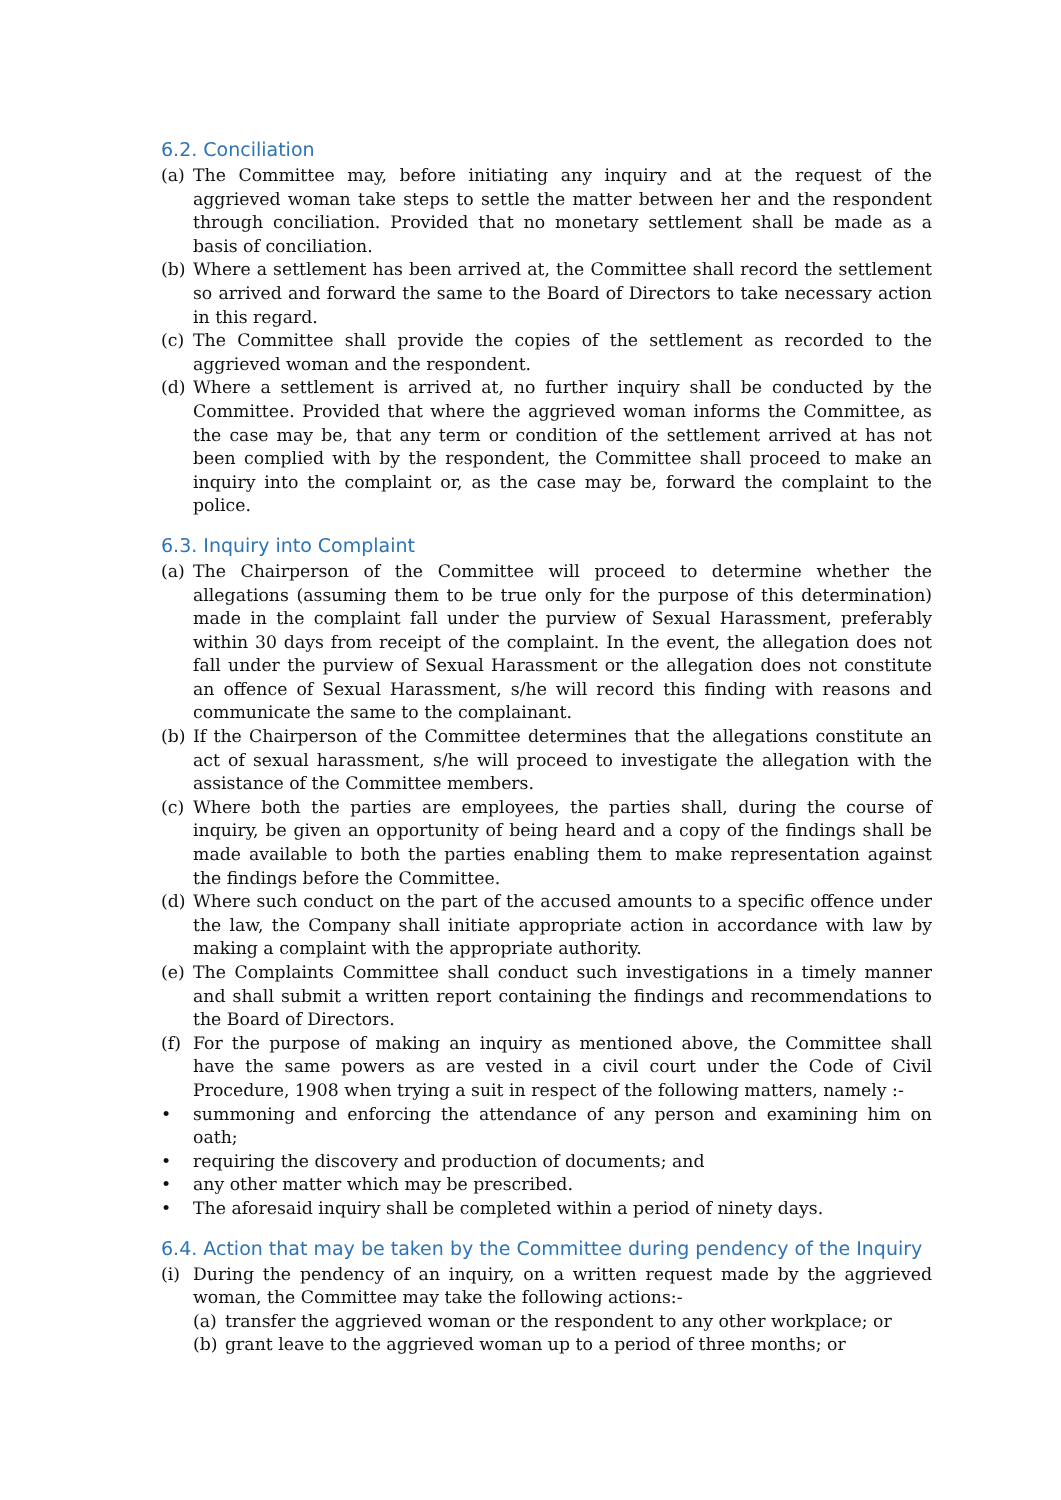6.2. Conciliation
(a) The Committee may, before initiating any inquiry and at the request of the aggrieved woman take steps to settle the matter between her and the respondent through conciliation. Provided that no monetary settlement shall be made as a basis of conciliation.
(b) Where a settlement has been arrived at, the Committee shall record the settlement so arrived and forward the same to the Board of Directors to take necessary action in this regard.
(c) The Committee shall provide the copies of the settlement as recorded to the aggrieved woman and the respondent.
(d) Where a settlement is arrived at, no further inquiry shall be conducted by the Committee. Provided that where the aggrieved woman informs the Committee, as the case may be, that any term or condition of the settlement arrived at has not been complied with by the respondent, the Committee shall proceed to make an inquiry into the complaint or, as the case may be, forward the complaint to the police.
6.3. Inquiry into Complaint
(a) The Chairperson of the Committee will proceed to determine whether the allegations (assuming them to be true only for the purpose of this determination) made in the complaint fall under the purview of Sexual Harassment, preferably within 30 days from receipt of the complaint. In the event, the allegation does not fall under the purview of Sexual Harassment or the allegation does not constitute an offence of Sexual Harassment, s/he will record this finding with reasons and communicate the same to the complainant.
(b) If the Chairperson of the Committee determines that the allegations constitute an act of sexual harassment, s/he will proceed to investigate the allegation with the assistance of the Committee members.
(c) Where both the parties are employees, the parties shall, during the course of inquiry, be given an opportunity of being heard and a copy of the findings shall be made available to both the parties enabling them to make representation against the findings before the Committee.
(d) Where such conduct on the part of the accused amounts to a specific offence under the law, the Company shall initiate appropriate action in accordance with law by making a complaint with the appropriate authority.
(e) The Complaints Committee shall conduct such investigations in a timely manner and shall submit a written report containing the findings and recommendations to the Board of Directors.
(f) For the purpose of making an inquiry as mentioned above, the Committee shall have the same powers as are vested in a civil court under the Code of Civil Procedure, 1908 when trying a suit in respect of the following matters, namely :-
• summoning and enforcing the attendance of any person and examining him on oath;
• requiring the discovery and production of documents; and
• any other matter which may be prescribed.
• The aforesaid inquiry shall be completed within a period of ninety days.
6.4. Action that may be taken by the Committee during pendency of the Inquiry
(i) During the pendency of an inquiry, on a written request made by the aggrieved woman, the Committee may take the following actions:-
(a) transfer the aggrieved woman or the respondent to any other workplace; or
(b) grant leave to the aggrieved woman up to a period of three months; or